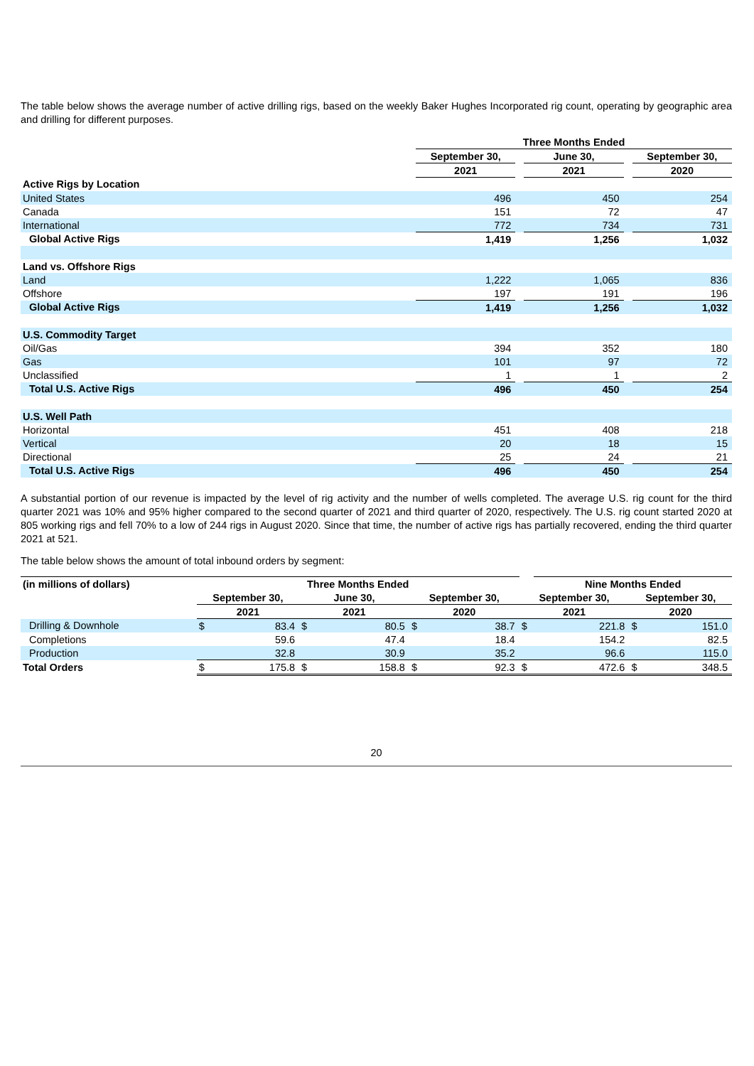The table below shows the average number of active drilling rigs, based on the weekly Baker Hughes Incorporated rig count, operating by geographic area and drilling for different purposes.
| | Three Months Ended | | | | |
| --- | --- | --- | --- | --- | --- |
| | September 30, | | June 30, | | September 30, |
| | 2021 | | 2021 | | 2020 |
| Active Rigs by Location | | | | | |
| United States | 496 | | 450 | | 254 |
| Canada | 151 | | 72 | | 47 |
| International | 772 | | 734 | | 731 |
| Global Active Rigs | 1,419 | | 1,256 | | 1,032 |
| Land vs. Offshore Rigs | | | | | |
| Land | 1,222 | | 1,065 | | 836 |
| Offshore | 197 | | 191 | | 196 |
| Global Active Rigs | 1,419 | | 1,256 | | 1,032 |
| U.S. Commodity Target | | | | | |
| Oil/Gas | 394 | | 352 | | 180 |
| Gas | 101 | | 97 | | 72 |
| Unclassified | 1 | | 1 | | 2 |
| Total U.S. Active Rigs | 496 | | 450 | | 254 |
| U.S. Well Path | | | | | |
| Horizontal | 451 | | 408 | | 218 |
| Vertical | 20 | | 18 | | 15 |
| Directional | 25 | | 24 | | 21 |
| Total U.S. Active Rigs | 496 | | 450 | | 254 |
A substantial portion of our revenue is impacted by the level of rig activity and the number of wells completed. The average U.S. rig count for the third quarter 2021 was 10% and 95% higher compared to the second quarter of 2021 and third quarter of 2020, respectively. The U.S. rig count started 2020 at 805 working rigs and fell 70% to a low of 244 rigs in August 2020. Since that time, the number of active rigs has partially recovered, ending the third quarter 2021 at 521.
The table below shows the amount of total inbound orders by segment:
| (in millions of dollars) | Three Months Ended | | | | | | | Nine Months Ended | | |
| --- | --- | --- | --- | --- | --- | --- | --- | --- | --- | --- |
| | September 30, | | June 30, | | September 30, | | September 30, | | September 30, | |
| | 2021 | | 2021 | | 2020 | | 2021 | | 2020 | |
| Drilling & Downhole | $ | 83.4 | $ | 80.5 | $ | 38.7 | $ | 221.8 | $ | 151.0 |
| Completions | | 59.6 | | 47.4 | | 18.4 | | 154.2 | | 82.5 |
| Production | | 32.8 | | 30.9 | | 35.2 | | 96.6 | | 115.0 |
| Total Orders | $ | 175.8 | $ | 158.8 | $ | 92.3 | $ | 472.6 | $ | 348.5 |
20